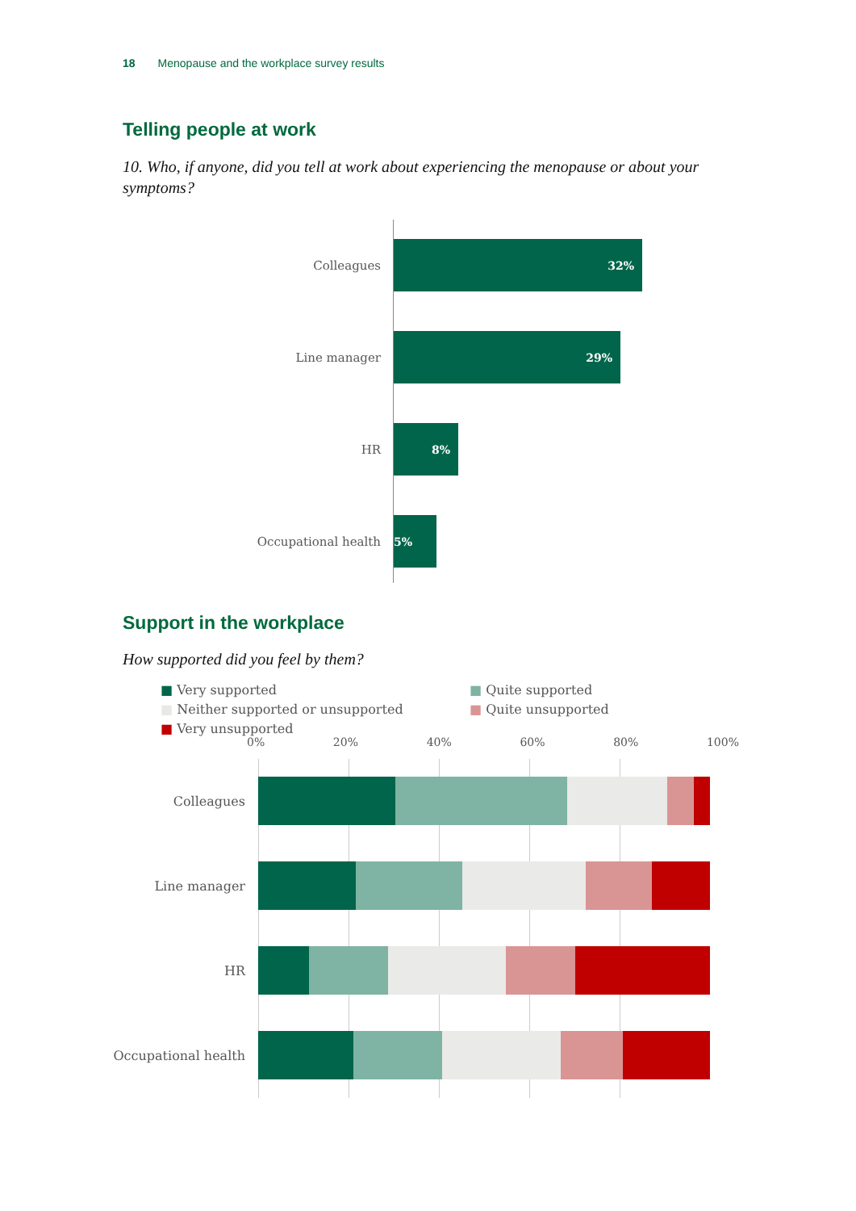18 Menopause and the workplace survey results
Telling people at work
10. Who, if anyone, did you tell at work about experiencing the menopause or about your symptoms?
Colleagues
32%
Line manager
29%
HR
8%
Occupational health
5%
Support in the workplace
How supported did you feel by them?
■ Very supported
■ Quite supported
■ Neither supported or unsupported
■ Quite unsupported
■ Very unsupported
0% 20% 40% 60% 80% 100%
Colleagues
Line manager
HR
Occupational health